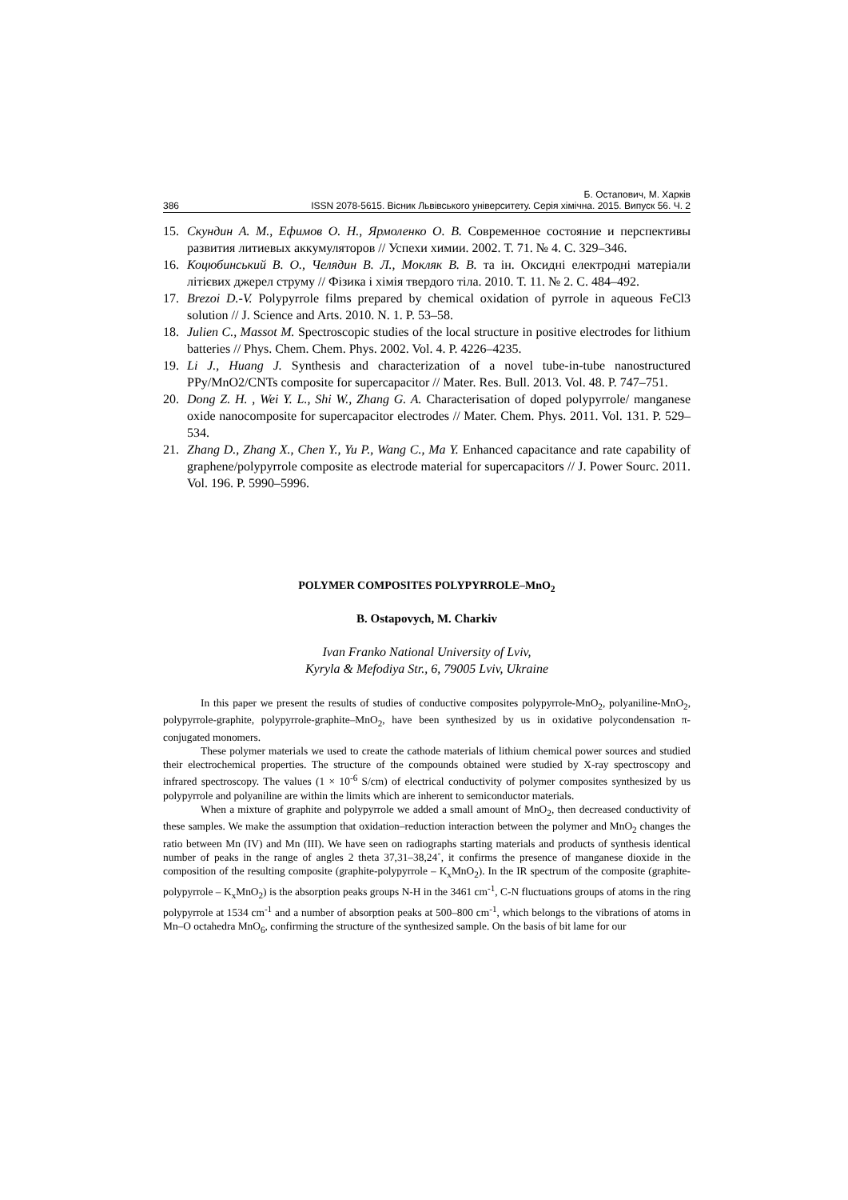Б. Остапович, М. Харків
386 ISSN 2078-5615. Вісник Львівського університету. Серія хімічна. 2015. Випуск 56. Ч. 2
15. Скундин А. М., Ефимов О. Н., Ярмоленко О. В. Современное состояние и перспективы развития литиевых аккумуляторов // Успехи химии. 2002. Т. 71. № 4. С. 329–346.
16. Коцюбинський В. О., Челядин В. Л., Мокляк В. В. та ін. Оксидні електродні матеріали літієвих джерел струму // Фізика і хімія твердого тіла. 2010. Т. 11. № 2. С. 484–492.
17. Brezoi D.-V. Polypyrrole films prepared by chemical oxidation of pyrrole in aqueous FeCl3 solution // J. Science and Arts. 2010. N. 1. P. 53–58.
18. Julien C., Massot M. Spectroscopic studies of the local structure in positive electrodes for lithium batteries // Phys. Chem. Chem. Phys. 2002. Vol. 4. P. 4226–4235.
19. Li J., Huang J. Synthesis and characterization of a novel tube-in-tube nanostructured PPy/MnO2/CNTs composite for supercapacitor // Mater. Res. Bull. 2013. Vol. 48. P. 747–751.
20. Dong Z. H. , Wei Y. L., Shi W., Zhang G. A. Characterisation of doped polypyrrole/ manganese oxide nanocomposite for supercapacitor electrodes // Mater. Chem. Phys. 2011. Vol. 131. P. 529–534.
21. Zhang D., Zhang X., Chen Y., Yu P., Wang C., Ma Y. Enhanced capacitance and rate capability of graphene/polypyrrole composite as electrode material for supercapacitors // J. Power Sourc. 2011. Vol. 196. P. 5990–5996.
POLYMER COMPOSITES POLYPYRROLE–MnO<sub>2</sub>
B. Ostapovych, M. Charkiv
Ivan Franko National University of Lviv,
Kyryla & Mefodiya Str., 6, 79005 Lviv, Ukraine
In this paper we present the results of studies of conductive composites polypyrrole-MnO<sub>2</sub>, polyaniline-MnO<sub>2</sub>, polypyrrole-graphite, polypyrrole-graphite–MnO<sub>2</sub>, have been synthesized by us in oxidative polycondensation π-conjugated monomers.
These polymer materials we used to create the cathode materials of lithium chemical power sources and studied their electrochemical properties. The structure of the compounds obtained were studied by X-ray spectroscopy and infrared spectroscopy. The values (1 × 10<sup>-6</sup> S/cm) of electrical conductivity of polymer composites synthesized by us polypyrrole and polyaniline are within the limits which are inherent to semiconductor materials.
When a mixture of graphite and polypyrrole we added a small amount of MnO<sub>2</sub>, then decreased conductivity of these samples. We make the assumption that oxidation–reduction interaction between the polymer and MnO<sub>2</sub> changes the ratio between Mn (IV) and Mn (III). We have seen on radiographs starting materials and products of synthesis identical number of peaks in the range of angles 2 theta 37,31–38,24˚, it confirms the presence of manganese dioxide in the composition of the resulting composite (graphite-polypyrrole – K<sub>x</sub>MnO<sub>2</sub>). In the IR spectrum of the composite (graphite-polypyrrole – K<sub>x</sub>MnO<sub>2</sub>) is the absorption peaks groups N-H in the 3461 cm<sup>-1</sup>, C-N fluctuations groups of atoms in the ring polypyrrole at 1534 cm<sup>-1</sup> and a number of absorption peaks at 500–800 cm<sup>-1</sup>, which belongs to the vibrations of atoms in Mn–O octahedra MnO<sub>6</sub>, confirming the structure of the synthesized sample. On the basis of bit lame for our